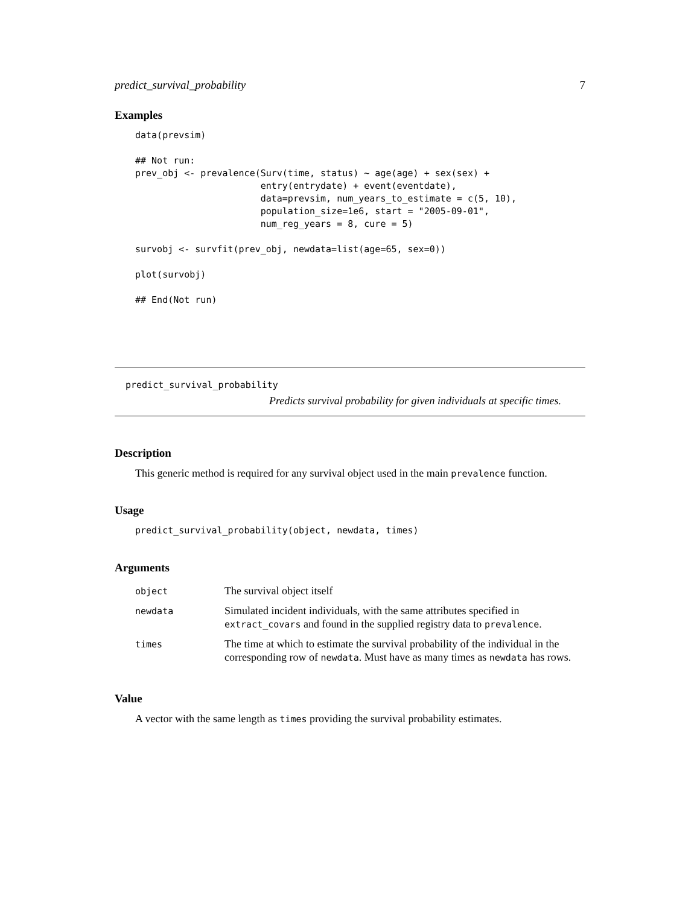predict_survival_probability 7
Examples
data(prevsim)

## Not run:
prev_obj <- prevalence(Surv(time, status) ~ age(age) + sex(sex) +
                       entry(entrydate) + event(eventdate),
                       data=prevsim, num_years_to_estimate = c(5, 10),
                       population_size=1e6, start = "2005-09-01",
                       num_reg_years = 8, cure = 5)

survobj <- survfit(prev_obj, newdata=list(age=65, sex=0))

plot(survobj)

## End(Not run)
predict_survival_probability
Predicts survival probability for given individuals at specific times.
Description
This generic method is required for any survival object used in the main prevalence function.
Usage
predict_survival_probability(object, newdata, times)
Arguments
| object | The survival object itself |
| newdata | Simulated incident individuals, with the same attributes specified in extract_covars and found in the supplied registry data to prevalence . |
| times | The time at which to estimate the survival probability of the individual in the corresponding row of newdata . Must have as many times as newdata has rows. |
Value
A vector with the same length as times providing the survival probability estimates.